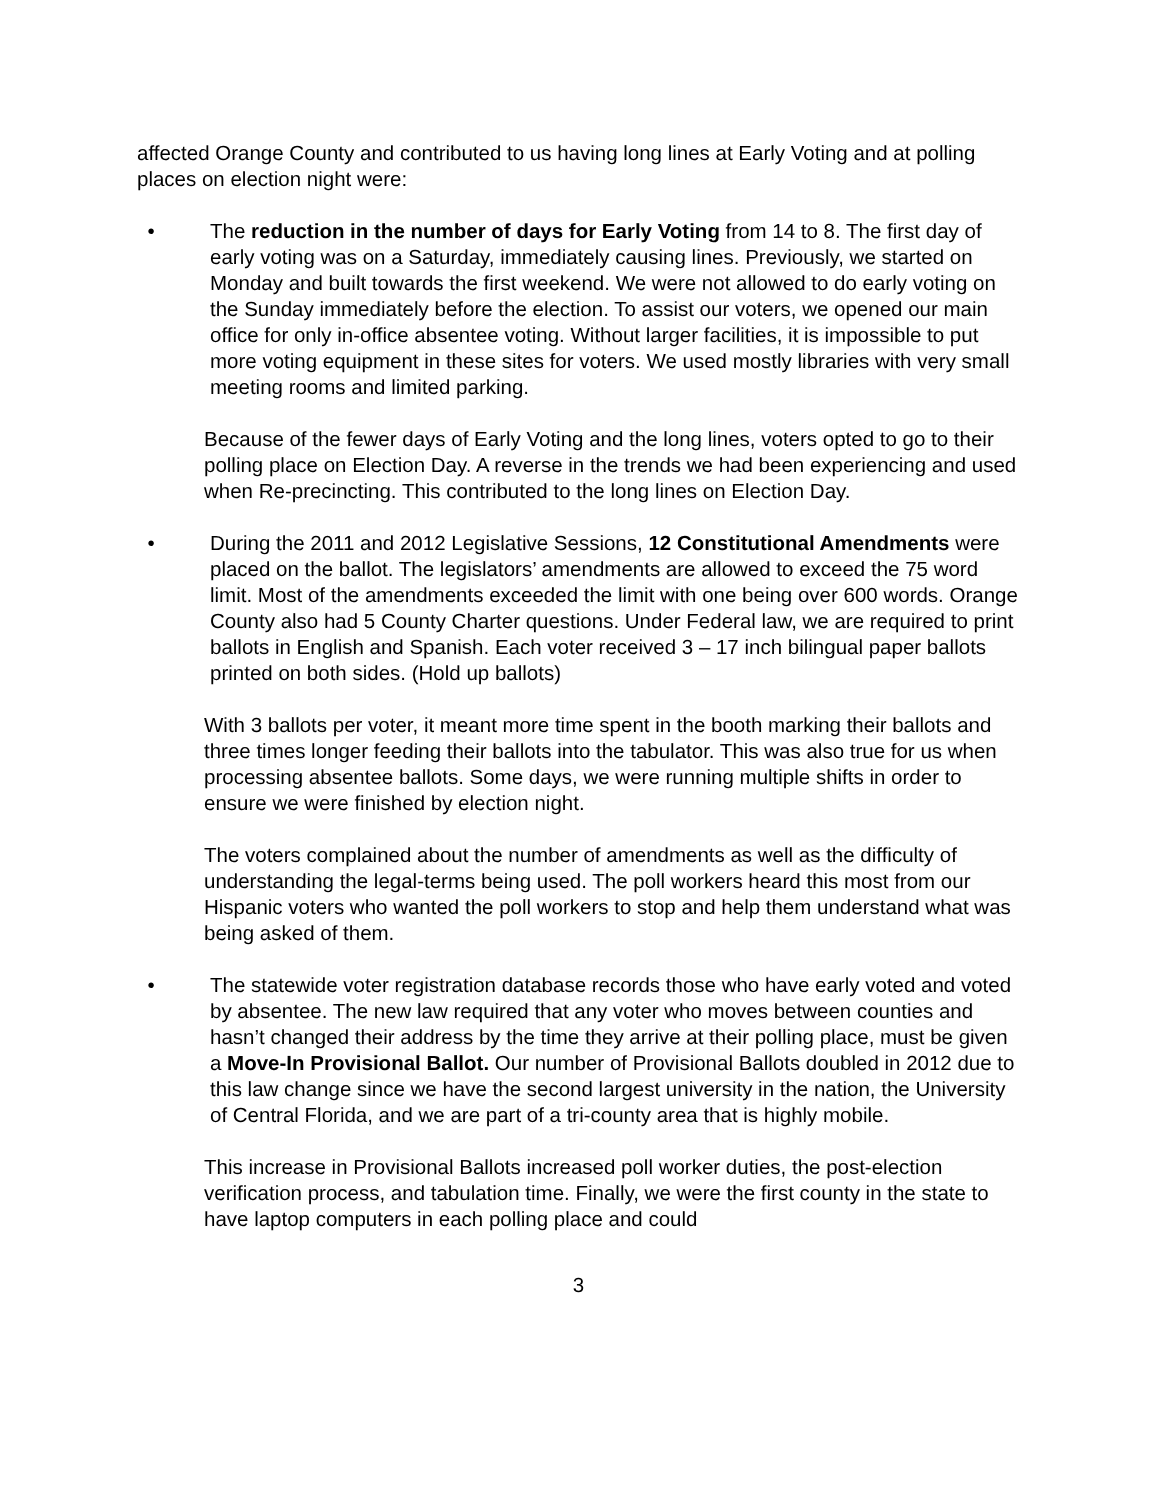affected Orange County and contributed to us having long lines at Early Voting and at polling places on election night were:
• The reduction in the number of days for Early Voting from 14 to 8. The first day of early voting was on a Saturday, immediately causing lines. Previously, we started on Monday and built towards the first weekend. We were not allowed to do early voting on the Sunday immediately before the election. To assist our voters, we opened our main office for only in-office absentee voting. Without larger facilities, it is impossible to put more voting equipment in these sites for voters. We used mostly libraries with very small meeting rooms and limited parking.
Because of the fewer days of Early Voting and the long lines, voters opted to go to their polling place on Election Day. A reverse in the trends we had been experiencing and used when Re-precincting. This contributed to the long lines on Election Day.
• During the 2011 and 2012 Legislative Sessions, 12 Constitutional Amendments were placed on the ballot. The legislators’ amendments are allowed to exceed the 75 word limit. Most of the amendments exceeded the limit with one being over 600 words. Orange County also had 5 County Charter questions. Under Federal law, we are required to print ballots in English and Spanish. Each voter received 3 – 17 inch bilingual paper ballots printed on both sides. (Hold up ballots)
With 3 ballots per voter, it meant more time spent in the booth marking their ballots and three times longer feeding their ballots into the tabulator. This was also true for us when processing absentee ballots. Some days, we were running multiple shifts in order to ensure we were finished by election night.
The voters complained about the number of amendments as well as the difficulty of understanding the legal-terms being used. The poll workers heard this most from our Hispanic voters who wanted the poll workers to stop and help them understand what was being asked of them.
• The statewide voter registration database records those who have early voted and voted by absentee. The new law required that any voter who moves between counties and hasn’t changed their address by the time they arrive at their polling place, must be given a Move-In Provisional Ballot. Our number of Provisional Ballots doubled in 2012 due to this law change since we have the second largest university in the nation, the University of Central Florida, and we are part of a tri-county area that is highly mobile.
This increase in Provisional Ballots increased poll worker duties, the post-election verification process, and tabulation time. Finally, we were the first county in the state to have laptop computers in each polling place and could
3